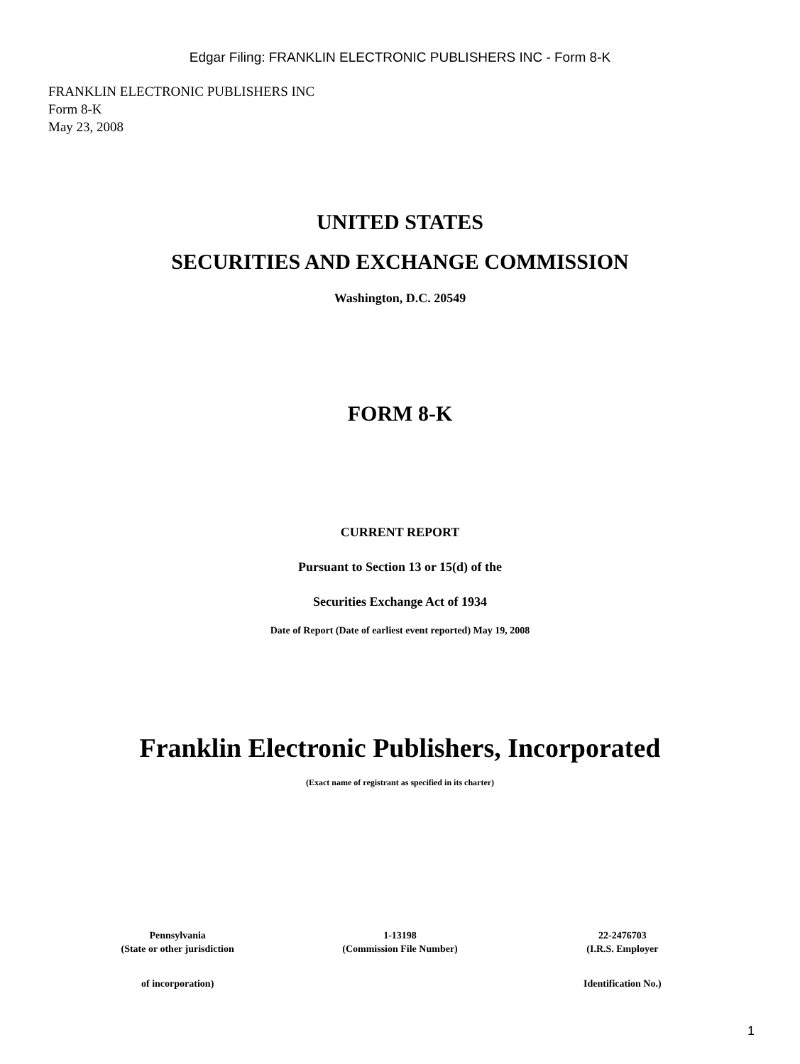Edgar Filing: FRANKLIN ELECTRONIC PUBLISHERS INC - Form 8-K
FRANKLIN ELECTRONIC PUBLISHERS INC
Form 8-K
May 23, 2008
UNITED STATES
SECURITIES AND EXCHANGE COMMISSION
Washington, D.C. 20549
FORM 8-K
CURRENT REPORT
Pursuant to Section 13 or 15(d) of the
Securities Exchange Act of 1934
Date of Report (Date of earliest event reported) May 19, 2008
Franklin Electronic Publishers, Incorporated
(Exact name of registrant as specified in its charter)
| Pennsylvania | 1-13198 | 22-2476703 |
| (State or other jurisdiction | (Commission File Number) | (I.R.S. Employer |
| of incorporation) | | Identification No.) |
1